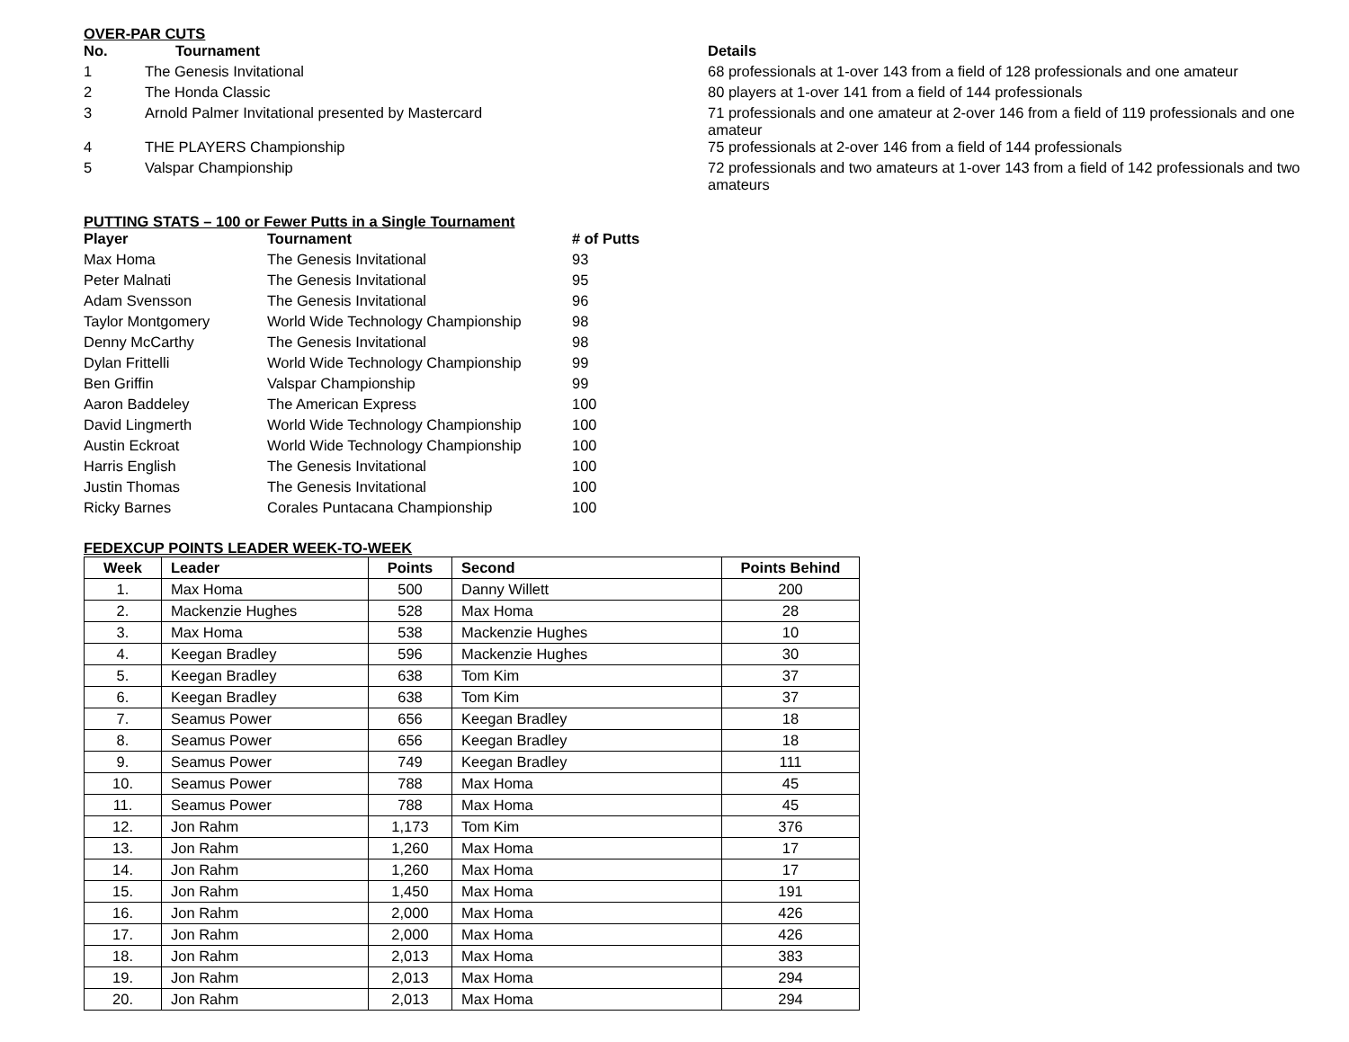OVER-PAR CUTS
| No. | Tournament | Details |
| --- | --- | --- |
| 1 | The Genesis Invitational | 68 professionals at 1-over 143 from a field of 128 professionals and one amateur |
| 2 | The Honda Classic | 80 players at 1-over 141 from a field of 144 professionals |
| 3 | Arnold Palmer Invitational presented by Mastercard | 71 professionals and one amateur at 2-over 146 from a field of 119 professionals and one amateur |
| 4 | THE PLAYERS Championship | 75 professionals at 2-over 146 from a field of 144 professionals |
| 5 | Valspar Championship | 72 professionals and two amateurs at 1-over 143 from a field of 142 professionals and two amateurs |
PUTTING STATS – 100 or Fewer Putts in a Single Tournament
| Player | Tournament | # of Putts |
| --- | --- | --- |
| Max Homa | The Genesis Invitational | 93 |
| Peter Malnati | The Genesis Invitational | 95 |
| Adam Svensson | The Genesis Invitational | 96 |
| Taylor Montgomery | World Wide Technology Championship | 98 |
| Denny McCarthy | The Genesis Invitational | 98 |
| Dylan Frittelli | World Wide Technology Championship | 99 |
| Ben Griffin | Valspar Championship | 99 |
| Aaron Baddeley | The American Express | 100 |
| David Lingmerth | World Wide Technology Championship | 100 |
| Austin Eckroat | World Wide Technology Championship | 100 |
| Harris English | The Genesis Invitational | 100 |
| Justin Thomas | The Genesis Invitational | 100 |
| Ricky Barnes | Corales Puntacana Championship | 100 |
FEDEXCUP POINTS LEADER WEEK-TO-WEEK
| Week | Leader | Points | Second | Points Behind |
| --- | --- | --- | --- | --- |
| 1. | Max Homa | 500 | Danny Willett | 200 |
| 2. | Mackenzie Hughes | 528 | Max Homa | 28 |
| 3. | Max Homa | 538 | Mackenzie Hughes | 10 |
| 4. | Keegan Bradley | 596 | Mackenzie Hughes | 30 |
| 5. | Keegan Bradley | 638 | Tom Kim | 37 |
| 6. | Keegan Bradley | 638 | Tom Kim | 37 |
| 7. | Seamus Power | 656 | Keegan Bradley | 18 |
| 8. | Seamus Power | 656 | Keegan Bradley | 18 |
| 9. | Seamus Power | 749 | Keegan Bradley | 111 |
| 10. | Seamus Power | 788 | Max Homa | 45 |
| 11. | Seamus Power | 788 | Max Homa | 45 |
| 12. | Jon Rahm | 1,173 | Tom Kim | 376 |
| 13. | Jon Rahm | 1,260 | Max Homa | 17 |
| 14. | Jon Rahm | 1,260 | Max Homa | 17 |
| 15. | Jon Rahm | 1,450 | Max Homa | 191 |
| 16. | Jon Rahm | 2,000 | Max Homa | 426 |
| 17. | Jon Rahm | 2,000 | Max Homa | 426 |
| 18. | Jon Rahm | 2,013 | Max Homa | 383 |
| 19. | Jon Rahm | 2,013 | Max Homa | 294 |
| 20. | Jon Rahm | 2,013 | Max Homa | 294 |